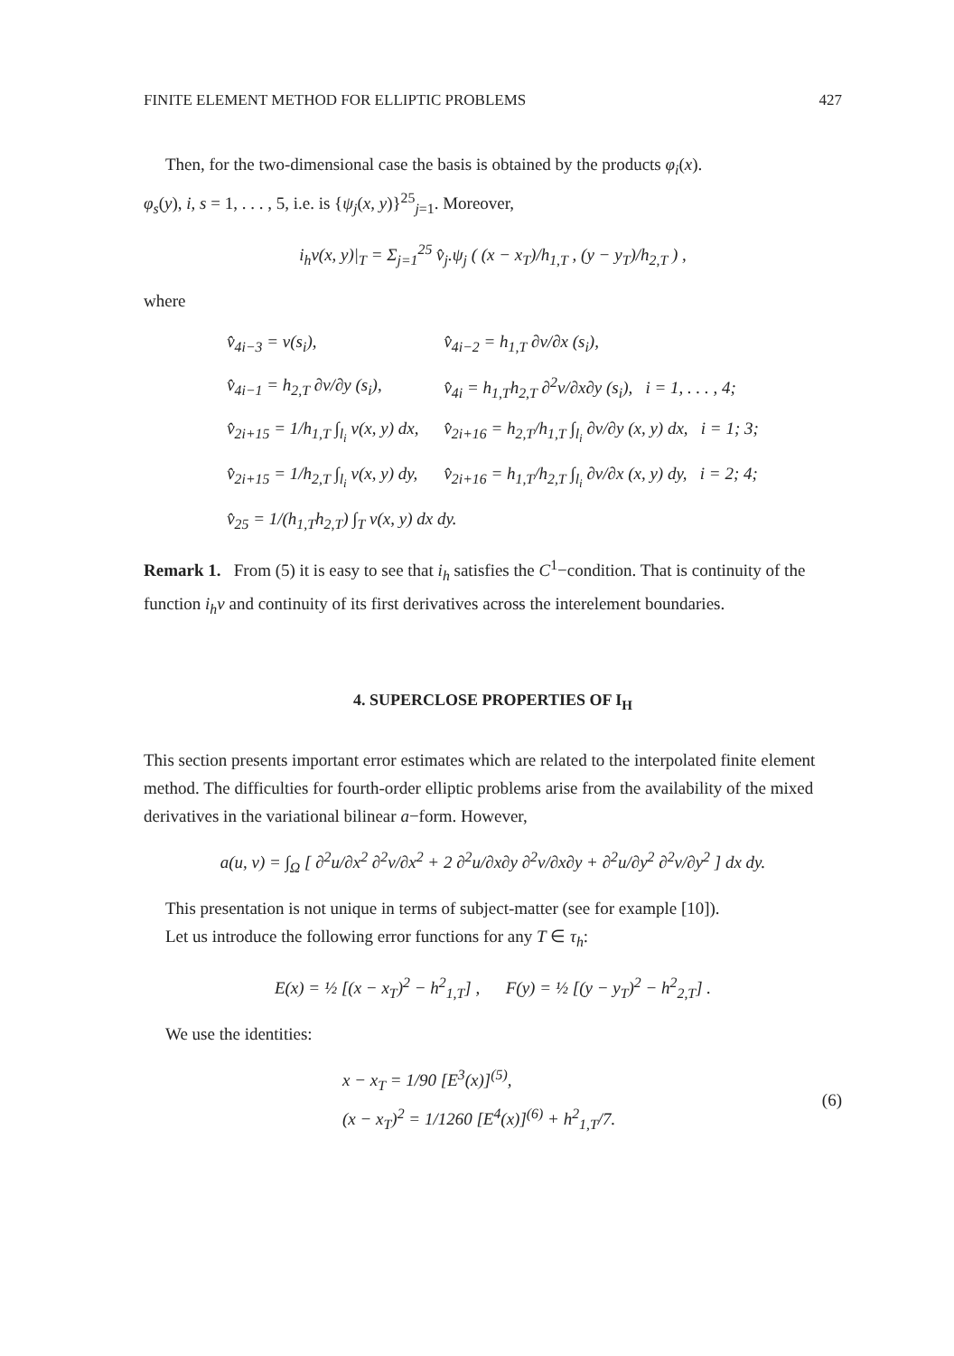FINITE ELEMENT METHOD FOR ELLIPTIC PROBLEMS 427
Then, for the two-dimensional case the basis is obtained by the products φ<sub>i</sub>(x).
φ<sub>s</sub>(y), i, s = 1, . . . , 5, i.e. is {ψ<sub>j</sub>(x, y)}<sup>25</sup><sub>j=1</sub>. Moreover,
i<sub>h</sub>v(x, y)|<sub>T</sub> = Σ<sub>j=1</sub><sup>25</sup> v̂<sub>j</sub>.ψ<sub>j</sub> ( (x − x<sub>T</sub>)/h<sub>1,T</sub> , (y − y<sub>T</sub>)/h<sub>2,T</sub> ) ,
where
| v̂<sub>4i−3</sub> = v(s<sub>i</sub>), | v̂<sub>4i−2</sub> = h<sub>1,T</sub> ∂v/∂x (s<sub>i</sub>), |
| v̂<sub>4i−1</sub> = h<sub>2,T</sub> ∂v/∂y (s<sub>i</sub>), | v̂<sub>4i</sub> = h<sub>1,T</sub>h<sub>2,T</sub> ∂<sup>2</sup>v/∂x∂y (s<sub>i</sub>), i = 1, . . . , 4; |
| v̂<sub>2i+15</sub> = 1/h<sub>1,T</sub> ∫<sub>l<sub>i</sub></sub> v(x, y) dx, | v̂<sub>2i+16</sub> = h<sub>2,T</sub>/h<sub>1,T</sub> ∫<sub>l<sub>i</sub></sub> ∂v/∂y (x, y) dx, i = 1; 3; |
| v̂<sub>2i+15</sub> = 1/h<sub>2,T</sub> ∫<sub>l<sub>i</sub></sub> v(x, y) dy, | v̂<sub>2i+16</sub> = h<sub>1,T</sub>/h<sub>2,T</sub> ∫<sub>l<sub>i</sub></sub> ∂v/∂x (x, y) dy, i = 2; 4; |
| v̂<sub>25</sub> = 1/(h<sub>1,T</sub>h<sub>2,T</sub>) ∫<sub>T</sub> v(x, y) dx dy. | |
Remark 1. From (5) it is easy to see that i<sub>h</sub> satisfies the C<sup>1</sup>−condition. That is continuity of the function i<sub>h</sub>v and continuity of its first derivatives across the interelement boundaries.
4. SUPERCLOSE PROPERTIES OF I<sub>H</sub>
This section presents important error estimates which are related to the interpolated finite element method. The difficulties for fourth-order elliptic problems arise from the availability of the mixed derivatives in the variational bilinear a−form. However,
a(u, v) = ∫<sub>Ω</sub> [ ∂<sup>2</sup>u/∂x<sup>2</sup> ∂<sup>2</sup>v/∂x<sup>2</sup> + 2 ∂<sup>2</sup>u/∂x∂y ∂<sup>2</sup>v/∂x∂y + ∂<sup>2</sup>u/∂y<sup>2</sup> ∂<sup>2</sup>v/∂y<sup>2</sup> ] dx dy.
This presentation is not unique in terms of subject-matter (see for example [10]).
Let us introduce the following error functions for any T ∈ τ<sub>h</sub>:
E(x) = ½ [(x − x<sub>T</sub>)<sup>2</sup> − h<sup>2</sup><sub>1,T</sub>] , F(y) = ½ [(y − y<sub>T</sub>)<sup>2</sup> − h<sup>2</sup><sub>2,T</sub>] .
We use the identities:
x − x<sub>T</sub> = 1/90 [E<sup>3</sup>(x)]<sup>(5)</sup>,
(x − x<sub>T</sub>)<sup>2</sup> = 1/1260 [E<sup>4</sup>(x)]<sup>(6)</sup> + h<sup>2</sup><sub>1,T</sub>/7.
(6)